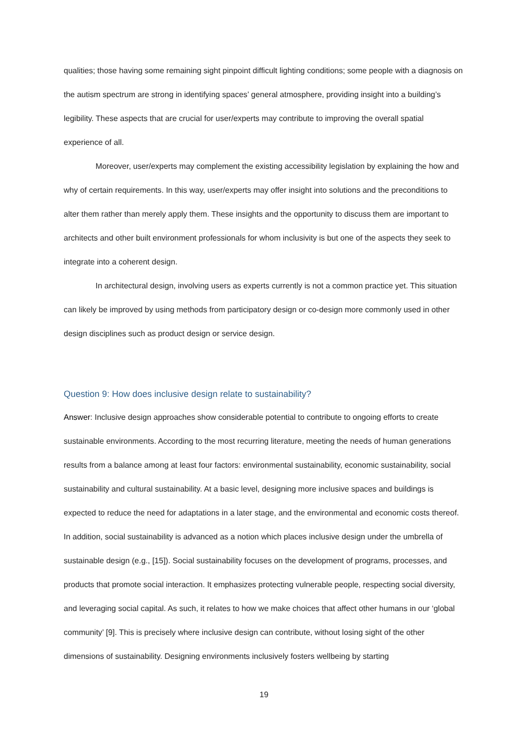qualities; those having some remaining sight pinpoint difficult lighting conditions; some people with a diagnosis on the autism spectrum are strong in identifying spaces’ general atmosphere, providing insight into a building’s legibility. These aspects that are crucial for user/experts may contribute to improving the overall spatial experience of all.
Moreover, user/experts may complement the existing accessibility legislation by explaining the how and why of certain requirements. In this way, user/experts may offer insight into solutions and the preconditions to alter them rather than merely apply them. These insights and the opportunity to discuss them are important to architects and other built environment professionals for whom inclusivity is but one of the aspects they seek to integrate into a coherent design.
In architectural design, involving users as experts currently is not a common practice yet. This situation can likely be improved by using methods from participatory design or co-design more commonly used in other design disciplines such as product design or service design.
Question 9: How does inclusive design relate to sustainability?
Answer: Inclusive design approaches show considerable potential to contribute to ongoing efforts to create sustainable environments. According to the most recurring literature, meeting the needs of human generations results from a balance among at least four factors: environmental sustainability, economic sustainability, social sustainability and cultural sustainability. At a basic level, designing more inclusive spaces and buildings is expected to reduce the need for adaptations in a later stage, and the environmental and economic costs thereof. In addition, social sustainability is advanced as a notion which places inclusive design under the umbrella of sustainable design (e.g., [15]). Social sustainability focuses on the development of programs, processes, and products that promote social interaction. It emphasizes protecting vulnerable people, respecting social diversity, and leveraging social capital. As such, it relates to how we make choices that affect other humans in our ‘global community’ [9]. This is precisely where inclusive design can contribute, without losing sight of the other dimensions of sustainability. Designing environments inclusively fosters wellbeing by starting
19